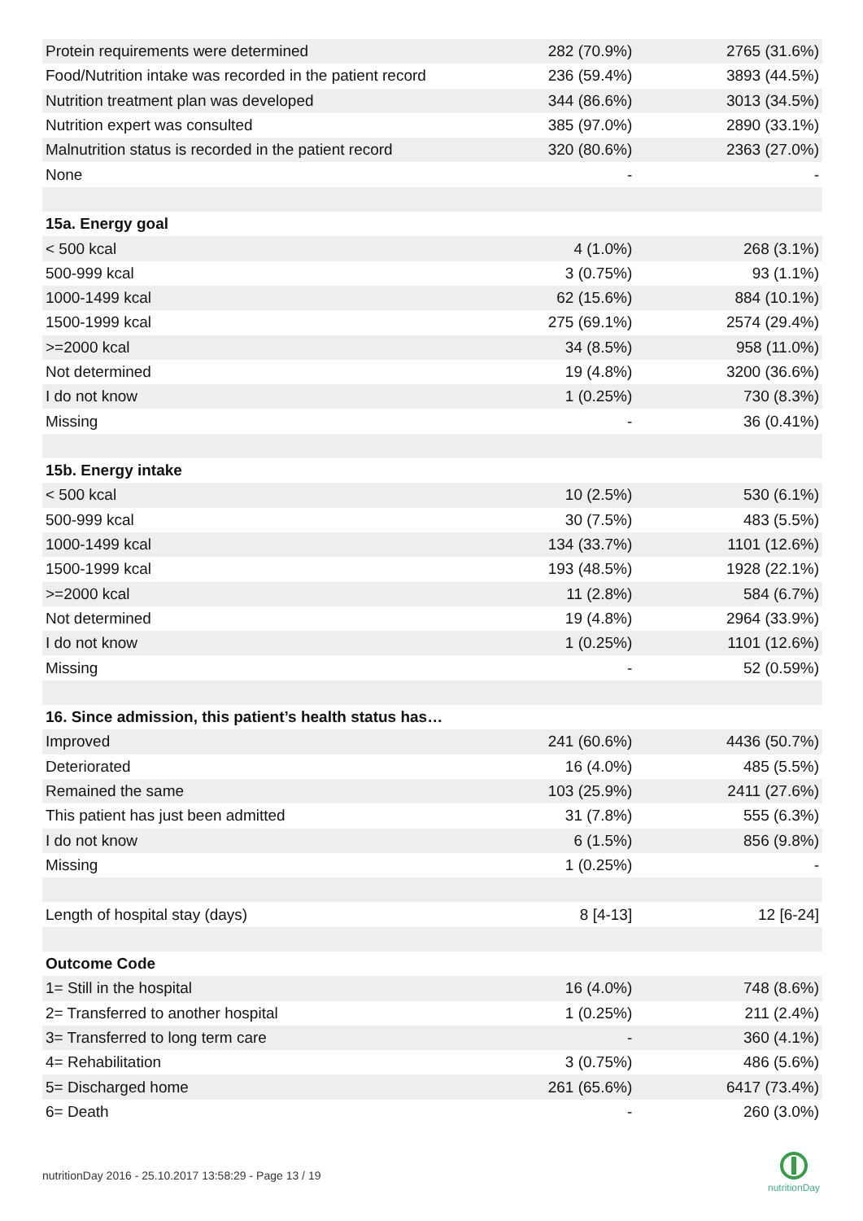| Protein requirements were determined | 282 (70.9%) | 2765 (31.6%) |
| Food/Nutrition intake was recorded in the patient record | 236 (59.4%) | 3893 (44.5%) |
| Nutrition treatment plan was developed | 344 (86.6%) | 3013 (34.5%) |
| Nutrition expert was consulted | 385 (97.0%) | 2890 (33.1%) |
| Malnutrition status is recorded in the patient record | 320 (80.6%) | 2363 (27.0%) |
| None | - | - |
| 15a. Energy goal | | |
| < 500 kcal | 4 (1.0%) | 268 (3.1%) |
| 500-999 kcal | 3 (0.75%) | 93 (1.1%) |
| 1000-1499 kcal | 62 (15.6%) | 884 (10.1%) |
| 1500-1999 kcal | 275 (69.1%) | 2574 (29.4%) |
| >=2000 kcal | 34 (8.5%) | 958 (11.0%) |
| Not determined | 19 (4.8%) | 3200 (36.6%) |
| I do not know | 1 (0.25%) | 730 (8.3%) |
| Missing | - | 36 (0.41%) |
| 15b. Energy intake | | |
| < 500 kcal | 10 (2.5%) | 530 (6.1%) |
| 500-999 kcal | 30 (7.5%) | 483 (5.5%) |
| 1000-1499 kcal | 134 (33.7%) | 1101 (12.6%) |
| 1500-1999 kcal | 193 (48.5%) | 1928 (22.1%) |
| >=2000 kcal | 11 (2.8%) | 584 (6.7%) |
| Not determined | 19 (4.8%) | 2964 (33.9%) |
| I do not know | 1 (0.25%) | 1101 (12.6%) |
| Missing | - | 52 (0.59%) |
| 16. Since admission, this patient’s health status has… | | |
| Improved | 241 (60.6%) | 4436 (50.7%) |
| Deteriorated | 16 (4.0%) | 485 (5.5%) |
| Remained the same | 103 (25.9%) | 2411 (27.6%) |
| This patient has just been admitted | 31 (7.8%) | 555 (6.3%) |
| I do not know | 6 (1.5%) | 856 (9.8%) |
| Missing | 1 (0.25%) | - |
| Length of hospital stay (days) | 8 [4-13] | 12 [6-24] |
| Outcome Code | | |
| 1= Still in the hospital | 16 (4.0%) | 748 (8.6%) |
| 2= Transferred to another hospital | 1 (0.25%) | 211 (2.4%) |
| 3= Transferred to long term care | - | 360 (4.1%) |
| 4= Rehabilitation | 3 (0.75%) | 486 (5.6%) |
| 5= Discharged home | 261 (65.6%) | 6417 (73.4%) |
| 6= Death | - | 260 (3.0%) |
nutritionDay 2016 - 25.10.2017 13:58:29 - Page 13 / 19
nutritionDay